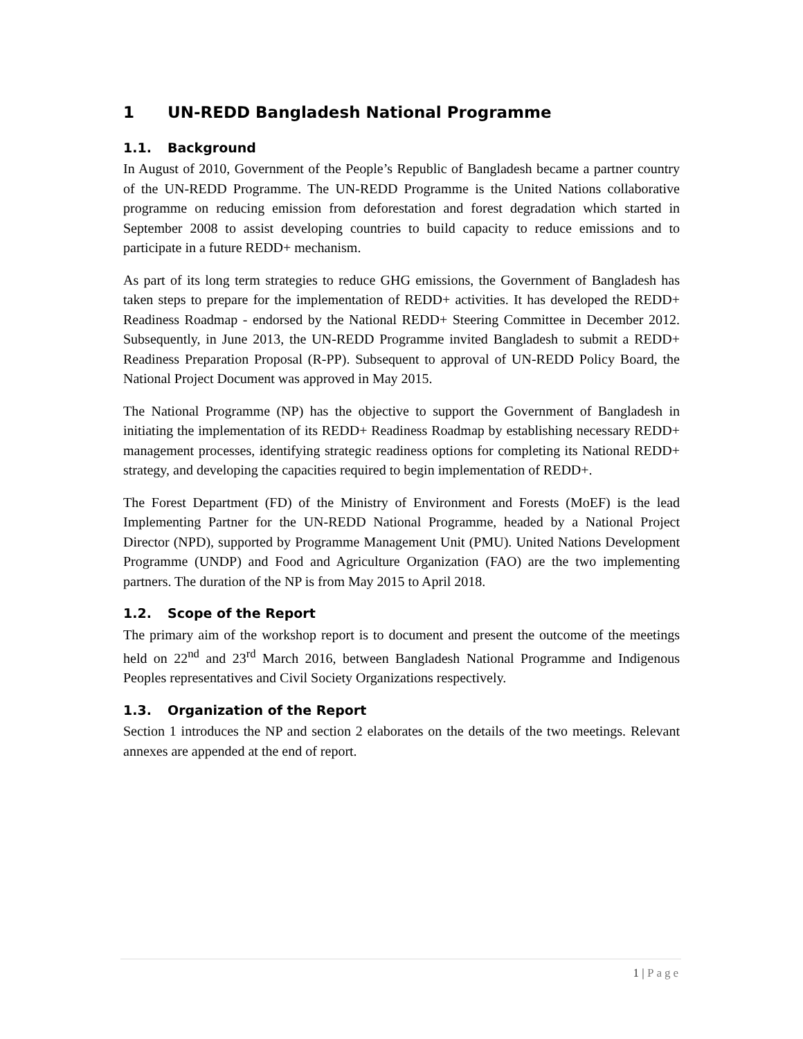1 UN-REDD Bangladesh National Programme
1.1. Background
In August of 2010, Government of the People’s Republic of Bangladesh became a partner country of the UN-REDD Programme. The UN-REDD Programme is the United Nations collaborative programme on reducing emission from deforestation and forest degradation which started in September 2008 to assist developing countries to build capacity to reduce emissions and to participate in a future REDD+ mechanism.
As part of its long term strategies to reduce GHG emissions, the Government of Bangladesh has taken steps to prepare for the implementation of REDD+ activities. It has developed the REDD+ Readiness Roadmap - endorsed by the National REDD+ Steering Committee in December 2012. Subsequently, in June 2013, the UN-REDD Programme invited Bangladesh to submit a REDD+ Readiness Preparation Proposal (R-PP). Subsequent to approval of UN-REDD Policy Board, the National Project Document was approved in May 2015.
The National Programme (NP) has the objective to support the Government of Bangladesh in initiating the implementation of its REDD+ Readiness Roadmap by establishing necessary REDD+ management processes, identifying strategic readiness options for completing its National REDD+ strategy, and developing the capacities required to begin implementation of REDD+.
The Forest Department (FD) of the Ministry of Environment and Forests (MoEF) is the lead Implementing Partner for the UN-REDD National Programme, headed by a National Project Director (NPD), supported by Programme Management Unit (PMU). United Nations Development Programme (UNDP) and Food and Agriculture Organization (FAO) are the two implementing partners. The duration of the NP is from May 2015 to April 2018.
1.2. Scope of the Report
The primary aim of the workshop report is to document and present the outcome of the meetings held on 22<sup>nd</sup> and 23<sup>rd</sup> March 2016, between Bangladesh National Programme and Indigenous Peoples representatives and Civil Society Organizations respectively.
1.3. Organization of the Report
Section 1 introduces the NP and section 2 elaborates on the details of the two meetings. Relevant annexes are appended at the end of report.
1 | Page